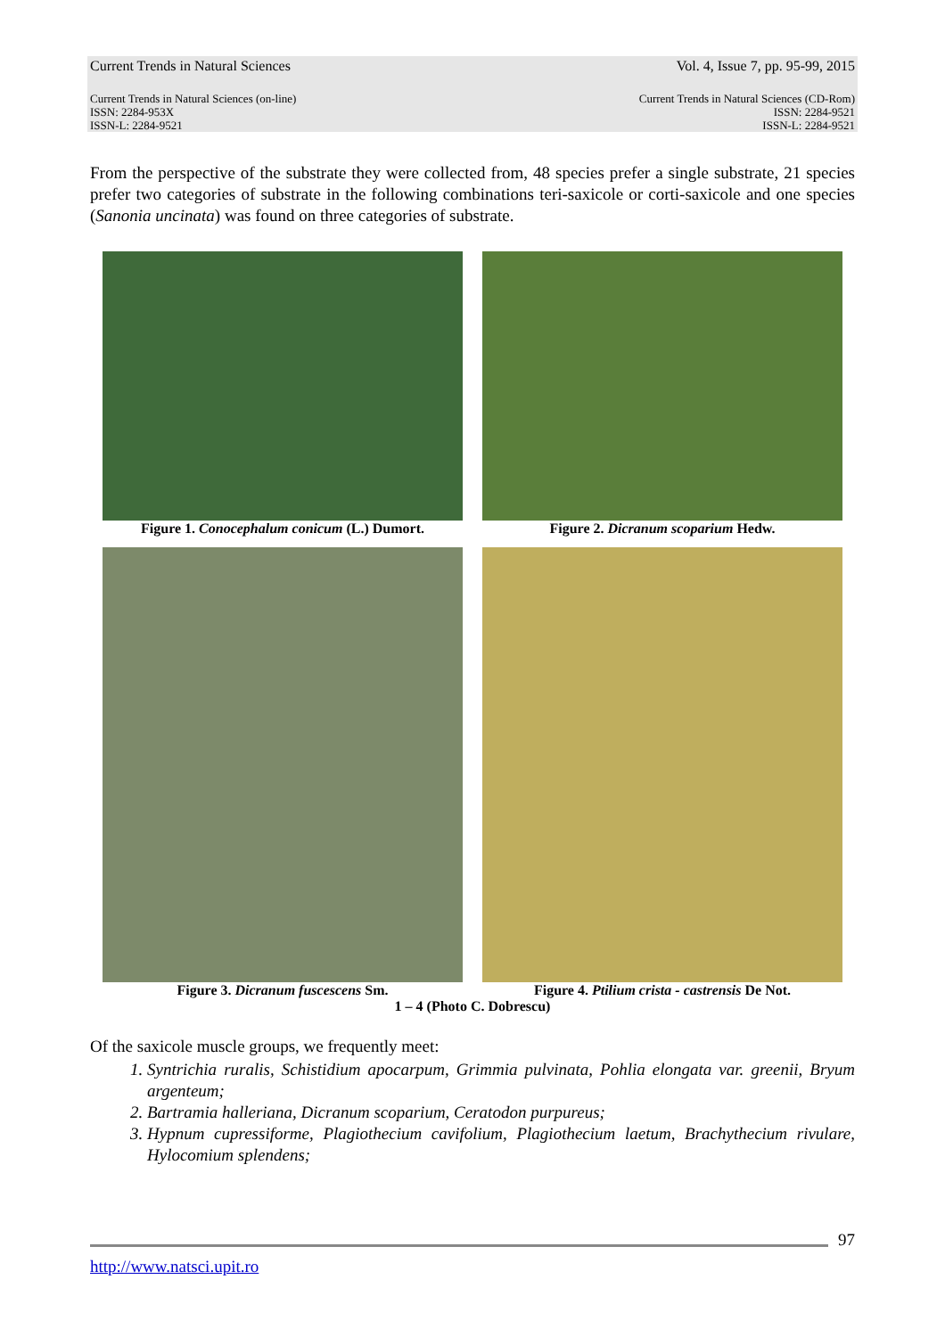Current Trends in Natural Sciences Vol. 4, Issue 7, pp. 95-99, 2015
Current Trends in Natural Sciences (on-line)
ISSN: 2284-953X
ISSN-L: 2284-9521 Current Trends in Natural Sciences (CD-Rom)
ISSN: 2284-9521
ISSN-L: 2284-9521
From the perspective of the substrate they were collected from, 48 species prefer a single substrate, 21 species prefer two categories of substrate in the following combinations teri-saxicole or corti-saxicole and one species (Sanonia uncinata) was found on three categories of substrate.
Figure 1. Conocephalum conicum (L.) Dumort.
Figure 2. Dicranum scoparium Hedw.
Figure 3. Dicranum fuscescens Sm. Figure 4. Ptilium crista - castrensis De Not.
1 – 4 (Photo C. Dobrescu)
Of the saxicole muscle groups, we frequently meet:
1. Syntrichia ruralis, Schistidium apocarpum, Grimmia pulvinata, Pohlia elongata var. greenii, Bryum argenteum;
2. Bartramia halleriana, Dicranum scoparium, Ceratodon purpureus;
3. Hypnum cupressiforme, Plagiothecium cavifolium, Plagiothecium laetum, Brachythecium rivulare, Hylocomium splendens;
97
http://www.natsci.upit.ro